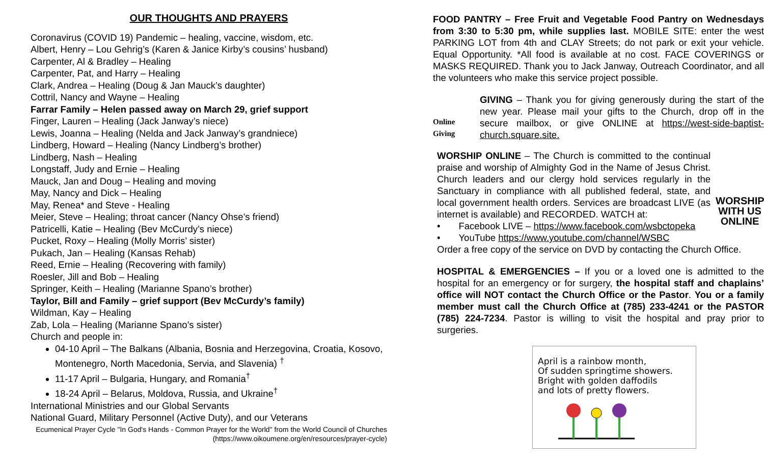OUR THOUGHTS AND PRAYERS
Coronavirus (COVID 19) Pandemic – healing, vaccine, wisdom, etc.
Albert, Henry – Lou Gehrig’s (Karen & Janice Kirby’s cousins’ husband)
Carpenter, Al & Bradley – Healing
Carpenter, Pat, and Harry – Healing
Clark, Andrea – Healing (Doug & Jan Mauck’s daughter)
Cottril, Nancy and Wayne – Healing
Farrar Family – Helen passed away on March 29, grief support
Finger, Lauren – Healing (Jack Janway’s niece)
Lewis, Joanna – Healing (Nelda and Jack Janway’s grandniece)
Lindberg, Howard – Healing (Nancy Lindberg’s brother)
Lindberg, Nash – Healing
Longstaff, Judy and Ernie – Healing
Mauck, Jan and Doug – Healing and moving
May, Nancy and Dick – Healing
May, Renea* and Steve - Healing
Meier, Steve – Healing; throat cancer (Nancy Ohse’s friend)
Patricelli, Katie – Healing (Bev McCurdy’s niece)
Pucket, Roxy – Healing (Molly Morris’ sister)
Pukach, Jan – Healing (Kansas Rehab)
Reed, Ernie – Healing (Recovering with family)
Roesler, Jill and Bob – Healing
Springer, Keith – Healing (Marianne Spano’s brother)
Taylor, Bill and Family – grief support (Bev McCurdy’s family)
Wildman, Kay – Healing
Zab, Lola – Healing (Marianne Spano’s sister)
Church and people in:
04-10 April – The Balkans (Albania, Bosnia and Herzegovina, Croatia, Kosovo, Montenegro, North Macedonia, Servia, and Slavenia) <sup>†</sup>
11-17 April – Bulgaria, Hungary, and Romania<sup>†</sup>
18-24 April – Belarus, Moldova, Russia, and Ukraine<sup>†</sup>
International Ministries and our Global Servants
National Guard, Military Personnel (Active Duty), and our Veterans
Ecumenical Prayer Cycle "In God's Hands - Common Prayer for the World" from the World Council of Churches (https://www.oikoumene.org/en/resources/prayer-cycle)
FOOD PANTRY – Free Fruit and Vegetable Food Pantry on Wednesdays from 3:30 to 5:30 pm, while supplies last. MOBILE SITE: enter the west PARKING LOT from 4th and CLAY Streets; do not park or exit your vehicle. Equal Opportunity. *All food is available at no cost. FACE COVERINGS or MASKS REQUIRED. Thank you to Jack Janway, Outreach Coordinator, and all the volunteers who make this service project possible.
Online Giving
GIVING – Thank you for giving generously during the start of the new year. Please mail your gifts to the Church, drop off in the secure mailbox, or give ONLINE at https://west-side-baptist-church.square.site.
WORSHIP ONLINE – The Church is committed to the continual praise and worship of Almighty God in the Name of Jesus Christ. Church leaders and our clergy hold services regularly in the Sanctuary in compliance with all published federal, state, and local government health orders. Services are broadcast LIVE (as internet is available) and RECORDED. WATCH at:
• Facebook LIVE – https://www.facebook.com/wsbctopeka
• YouTube https://www.youtube.com/channel/WSBC
WORSHIP WITH US ONLINE
Order a free copy of the service on DVD by contacting the Church Office.
HOSPITAL & EMERGENCIES – If you or a loved one is admitted to the hospital for an emergency or for surgery, the hospital staff and chaplains’ office will NOT contact the Church Office or the Pastor. You or a family member must call the Church Office at (785) 233-4241 or the PASTOR (785) 224-7234. Pastor is willing to visit the hospital and pray prior to surgeries.
April is a rainbow month,
Of sudden springtime showers.
Bright with golden daffodils
and lots of pretty flowers.